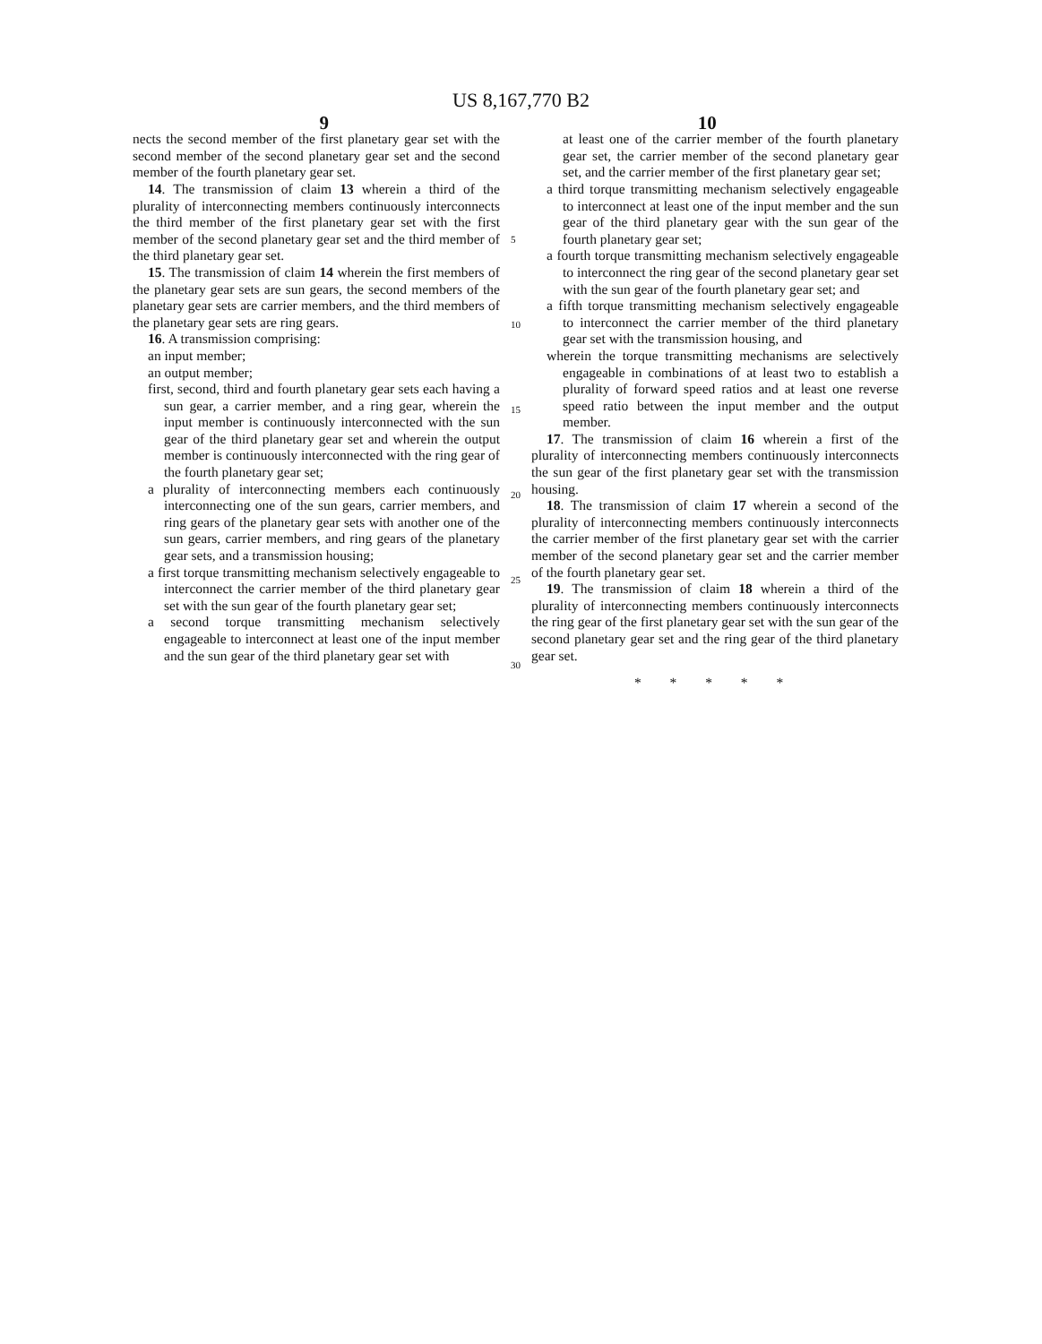US 8,167,770 B2
9 10
nects the second member of the first planetary gear set with the second member of the second planetary gear set and the second member of the fourth planetary gear set.
14. The transmission of claim 13 wherein a third of the plurality of interconnecting members continuously interconnects the third member of the first planetary gear set with the first member of the second planetary gear set and the third member of the third planetary gear set.
15. The transmission of claim 14 wherein the first members of the planetary gear sets are sun gears, the second members of the planetary gear sets are carrier members, and the third members of the planetary gear sets are ring gears.
16. A transmission comprising:
an input member;
an output member;
first, second, third and fourth planetary gear sets each having a sun gear, a carrier member, and a ring gear, wherein the input member is continuously interconnected with the sun gear of the third planetary gear set and wherein the output member is continuously interconnected with the ring gear of the fourth planetary gear set;
a plurality of interconnecting members each continuously interconnecting one of the sun gears, carrier members, and ring gears of the planetary gear sets with another one of the sun gears, carrier members, and ring gears of the planetary gear sets, and a transmission housing;
a first torque transmitting mechanism selectively engageable to interconnect the carrier member of the third planetary gear set with the sun gear of the fourth planetary gear set;
a second torque transmitting mechanism selectively engageable to interconnect at least one of the input member and the sun gear of the third planetary gear set with
5
10
15
20
25
30
at least one of the carrier member of the fourth planetary gear set, the carrier member of the second planetary gear set, and the carrier member of the first planetary gear set;
a third torque transmitting mechanism selectively engageable to interconnect at least one of the input member and the sun gear of the third planetary gear with the sun gear of the fourth planetary gear set;
a fourth torque transmitting mechanism selectively engageable to interconnect the ring gear of the second planetary gear set with the sun gear of the fourth planetary gear set; and
a fifth torque transmitting mechanism selectively engageable to interconnect the carrier member of the third planetary gear set with the transmission housing, and
wherein the torque transmitting mechanisms are selectively engageable in combinations of at least two to establish a plurality of forward speed ratios and at least one reverse speed ratio between the input member and the output member.
17. The transmission of claim 16 wherein a first of the plurality of interconnecting members continuously interconnects the sun gear of the first planetary gear set with the transmission housing.
18. The transmission of claim 17 wherein a second of the plurality of interconnecting members continuously interconnects the carrier member of the first planetary gear set with the carrier member of the second planetary gear set and the carrier member of the fourth planetary gear set.
19. The transmission of claim 18 wherein a third of the plurality of interconnecting members continuously interconnects the ring gear of the first planetary gear set with the sun gear of the second planetary gear set and the ring gear of the third planetary gear set.
* * * * *